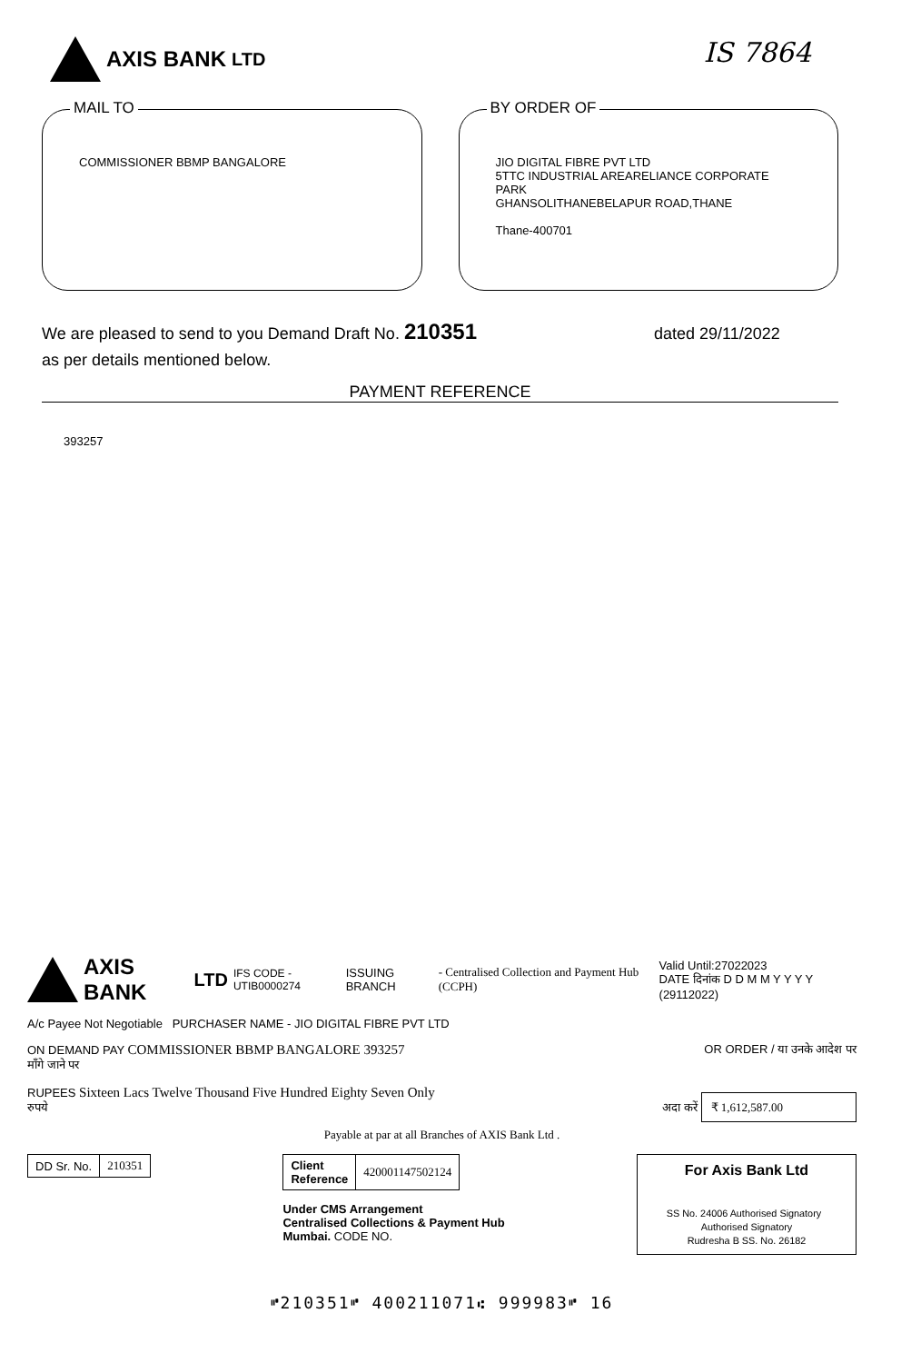AXIS BANK LTD
IS 7864
MAIL TO
COMMISSIONER BBMP BANGALORE
BY ORDER OF
JIO DIGITAL FIBRE PVT LTD
5TTC INDUSTRIAL AREARELIANCE CORPORATE PARK
GHANSOLITHANEBELAPUR ROAD,THANE
Thane-400701
We are pleased to send to you Demand Draft No. 210351 dated 29/11/2022
as per details mentioned below.
PAYMENT REFERENCE
393257
AXIS BANK LTD IFS CODE - UTIB0000274
ISSUING BRANCH - Centralised Collection and Payment Hub (CCPH) Valid Until:27022023
DATE दिनांक D D M M Y Y Y Y (29112022)
A/c Payee Not Negotiable PURCHASER NAME - JIO DIGITAL FIBRE PVT LTD
ON DEMAND PAY COMMISSIONER BBMP BANGALORE 393257 OR ORDER / या उनके आदेश पर
माँगे जाने पर
RUPEES Sixteen Lacs Twelve Thousand Five Hundred Eighty Seven Only
रुपये अदा करें ₹ 1,612,587.00
Payable at par at all Branches of AXIS Bank Ltd .
| DD Sr. No. | 210351 |
| Client Reference | 420001147502124 |
Under CMS Arrangement
Centralised Collections & Payment Hub
Mumbai. CODE NO.
For Axis Bank Ltd
SS No. 24006 Authorised Signatory Authorised Signatory
Rudresha B SS. No. 26182
⑈210351⑈ 400211071⑆ 999983⑈ 16